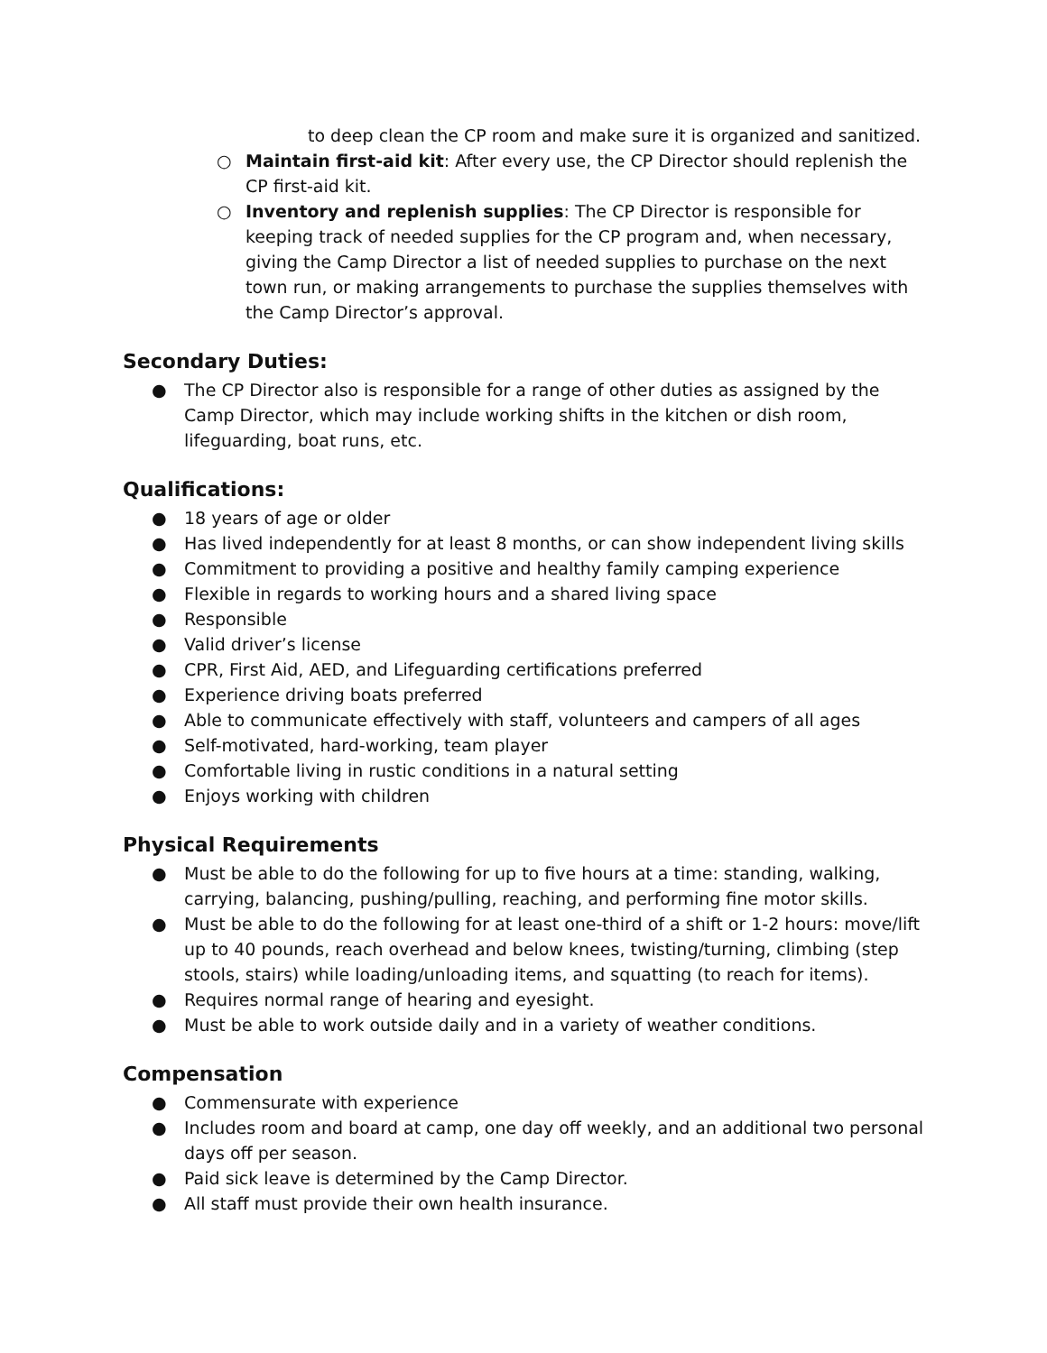to deep clean the CP room and make sure it is organized and sanitized.
○ Maintain first-aid kit: After every use, the CP Director should replenish the CP first-aid kit.
○ Inventory and replenish supplies: The CP Director is responsible for keeping track of needed supplies for the CP program and, when necessary, giving the Camp Director a list of needed supplies to purchase on the next town run, or making arrangements to purchase the supplies themselves with the Camp Director’s approval.
Secondary Duties:
● The CP Director also is responsible for a range of other duties as assigned by the Camp Director, which may include working shifts in the kitchen or dish room, lifeguarding, boat runs, etc.
Qualifications:
● 18 years of age or older
● Has lived independently for at least 8 months, or can show independent living skills
● Commitment to providing a positive and healthy family camping experience
● Flexible in regards to working hours and a shared living space
● Responsible
● Valid driver’s license
● CPR, First Aid, AED, and Lifeguarding certifications preferred
● Experience driving boats preferred
● Able to communicate effectively with staff, volunteers and campers of all ages
● Self-motivated, hard-working, team player
● Comfortable living in rustic conditions in a natural setting
● Enjoys working with children
Physical Requirements
● Must be able to do the following for up to five hours at a time: standing, walking, carrying, balancing, pushing/pulling, reaching, and performing fine motor skills.
● Must be able to do the following for at least one-third of a shift or 1-2 hours: move/lift up to 40 pounds, reach overhead and below knees, twisting/turning, climbing (step stools, stairs) while loading/unloading items, and squatting (to reach for items).
● Requires normal range of hearing and eyesight.
● Must be able to work outside daily and in a variety of weather conditions.
Compensation
● Commensurate with experience
● Includes room and board at camp, one day off weekly, and an additional two personal days off per season.
● Paid sick leave is determined by the Camp Director.
● All staff must provide their own health insurance.